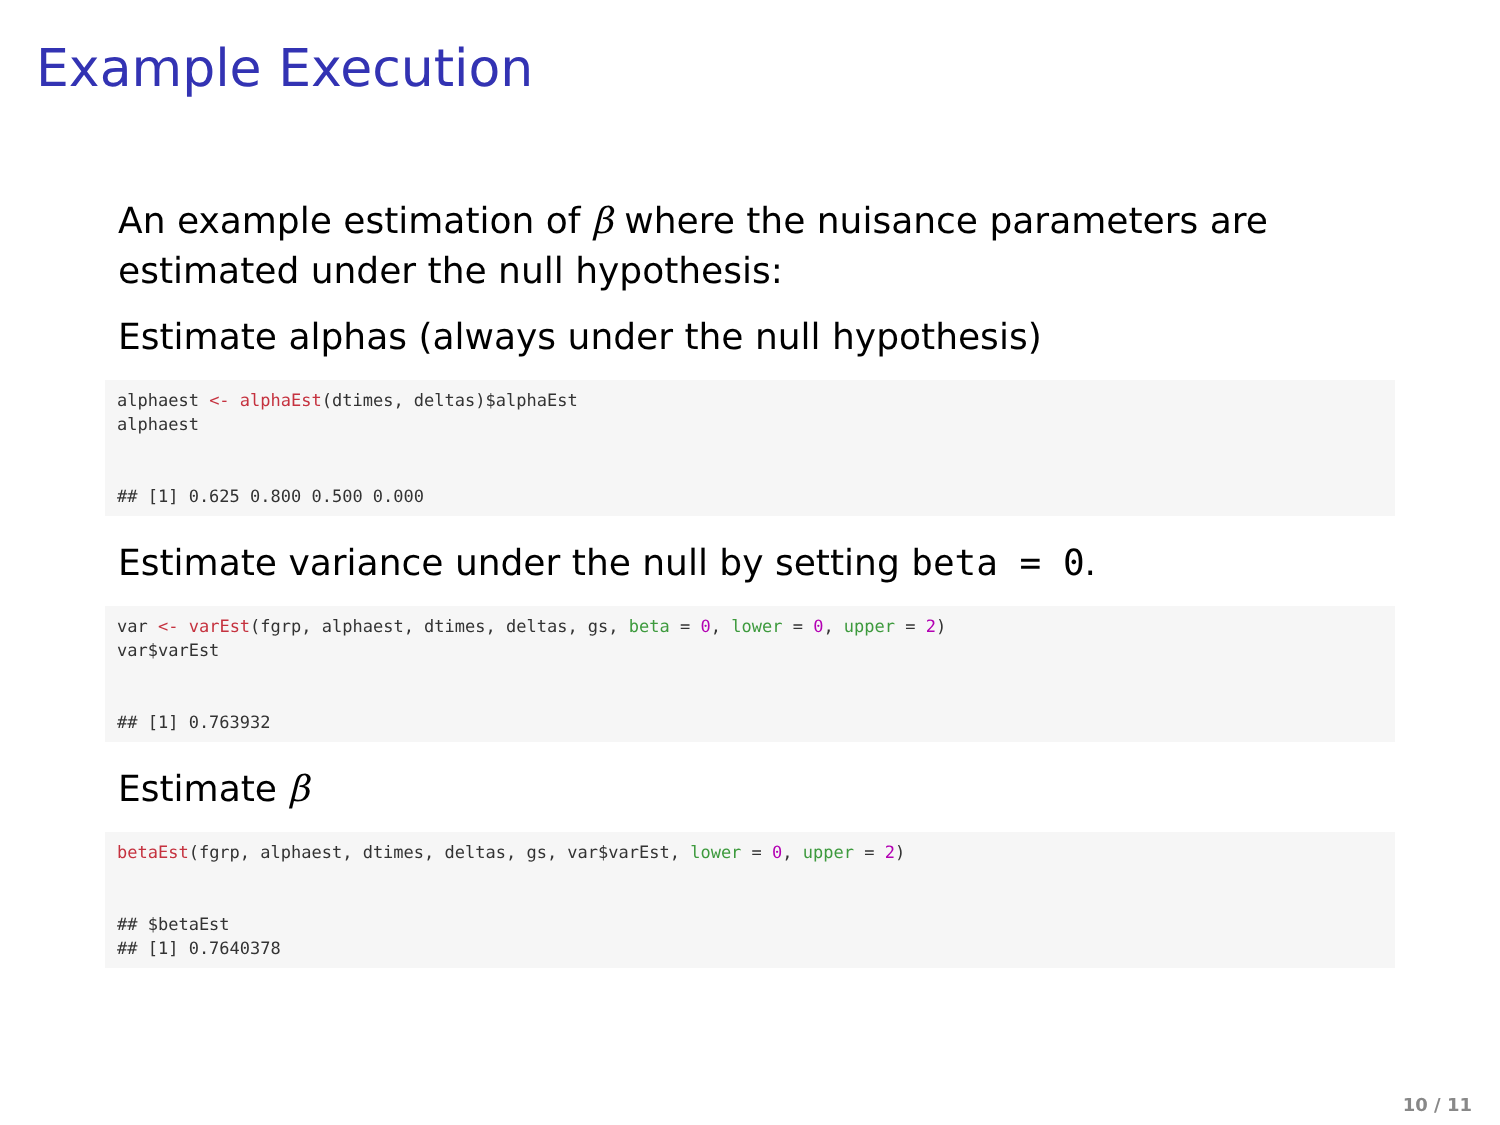Example Execution
An example estimation of β where the nuisance parameters are estimated under the null hypothesis:
Estimate alphas (always under the null hypothesis)
alphaest <- alphaEst(dtimes, deltas)$alphaEst
alphaest


## [1] 0.625 0.800 0.500 0.000
Estimate variance under the null by setting beta = 0.
var <- varEst(fgrp, alphaest, dtimes, deltas, gs, beta = 0, lower = 0, upper = 2)
var$varEst


## [1] 0.763932
Estimate β
betaEst(fgrp, alphaest, dtimes, deltas, gs, var$varEst, lower = 0, upper = 2)


## $betaEst
## [1] 0.7640378
10 / 11